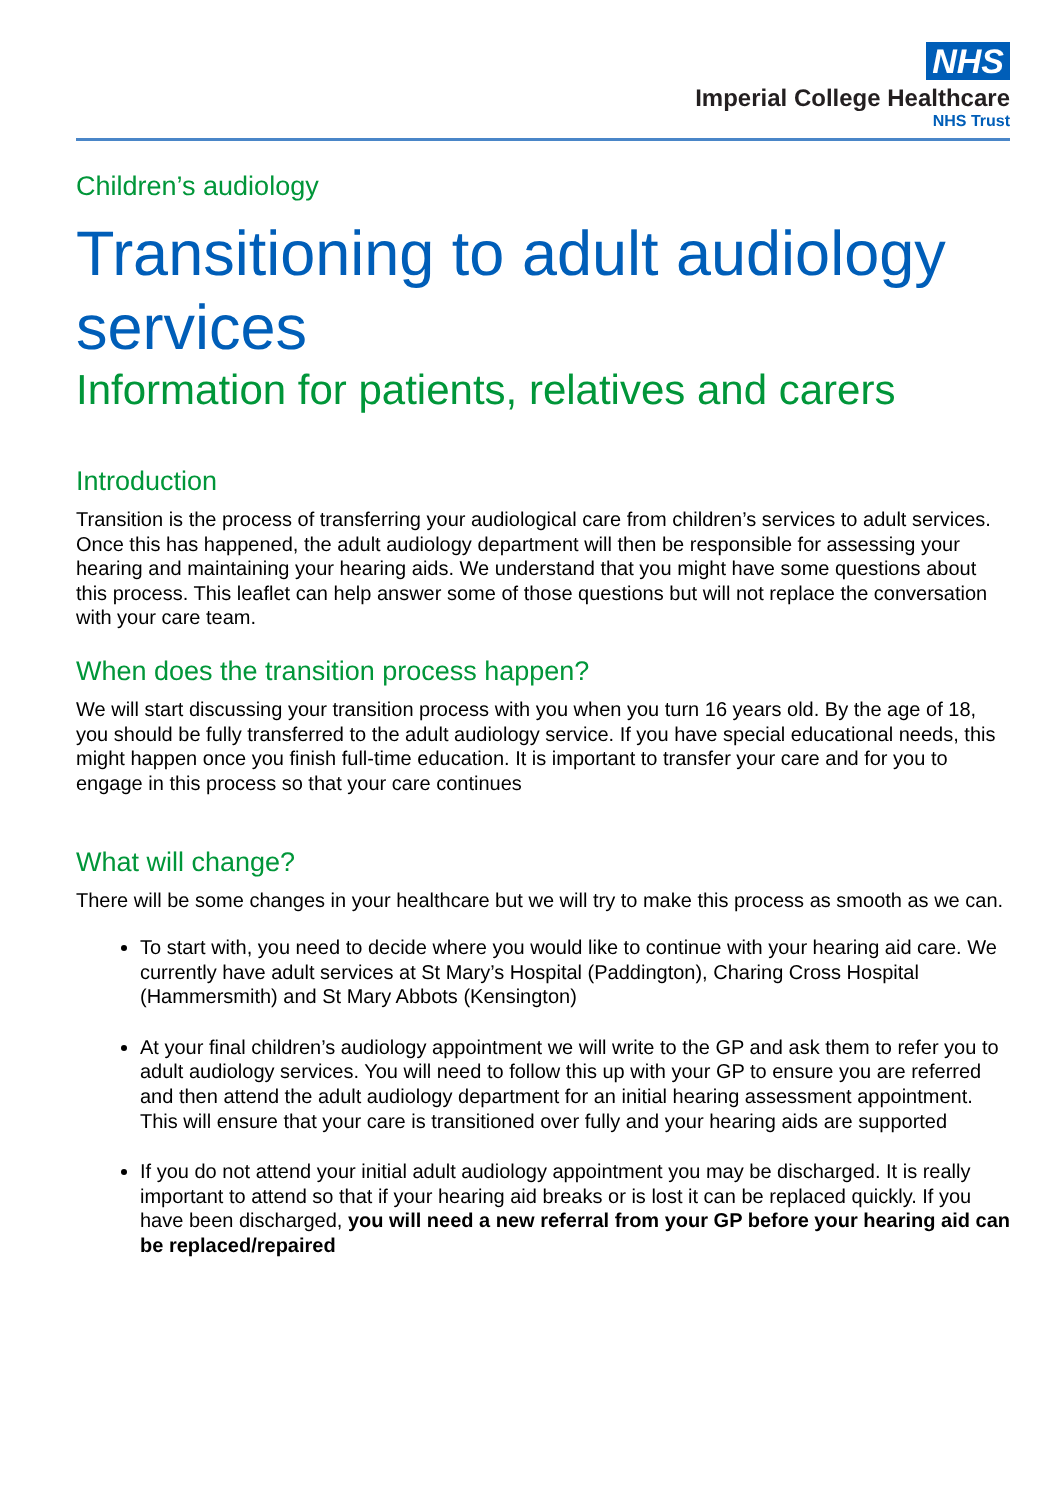NHS
Imperial College Healthcare
NHS Trust
Children’s audiology
Transitioning to adult audiology services
Information for patients, relatives and carers
Introduction
Transition is the process of transferring your audiological care from children’s services to adult services. Once this has happened, the adult audiology department will then be responsible for assessing your hearing and maintaining your hearing aids. We understand that you might have some questions about this process. This leaflet can help answer some of those questions but will not replace the conversation with your care team.
When does the transition process happen?
We will start discussing your transition process with you when you turn 16 years old. By the age of 18, you should be fully transferred to the adult audiology service. If you have special educational needs, this might happen once you finish full-time education. It is important to transfer your care and for you to engage in this process so that your care continues
What will change?
There will be some changes in your healthcare but we will try to make this process as smooth as we can.
To start with, you need to decide where you would like to continue with your hearing aid care. We currently have adult services at St Mary’s Hospital (Paddington), Charing Cross Hospital (Hammersmith) and St Mary Abbots (Kensington)
At your final children’s audiology appointment we will write to the GP and ask them to refer you to adult audiology services. You will need to follow this up with your GP to ensure you are referred and then attend the adult audiology department for an initial hearing assessment appointment. This will ensure that your care is transitioned over fully and your hearing aids are supported
If you do not attend your initial adult audiology appointment you may be discharged. It is really important to attend so that if your hearing aid breaks or is lost it can be replaced quickly. If you have been discharged, you will need a new referral from your GP before your hearing aid can be replaced/repaired